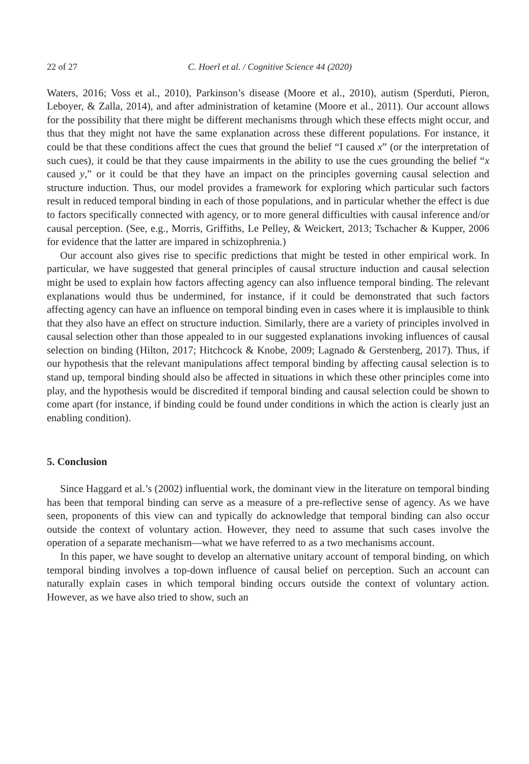22 of 27 C. Hoerl et al. / Cognitive Science 44 (2020)
Waters, 2016; Voss et al., 2010), Parkinson’s disease (Moore et al., 2010), autism (Sperduti, Pieron, Leboyer, & Zalla, 2014), and after administration of ketamine (Moore et al., 2011). Our account allows for the possibility that there might be different mechanisms through which these effects might occur, and thus that they might not have the same explanation across these different populations. For instance, it could be that these conditions affect the cues that ground the belief “I caused x” (or the interpretation of such cues), it could be that they cause impairments in the ability to use the cues grounding the belief “x caused y,” or it could be that they have an impact on the principles governing causal selection and structure induction. Thus, our model provides a framework for exploring which particular such factors result in reduced temporal binding in each of those populations, and in particular whether the effect is due to factors specifically connected with agency, or to more general difficulties with causal inference and/or causal perception. (See, e.g., Morris, Griffiths, Le Pelley, & Weickert, 2013; Tschacher & Kupper, 2006 for evidence that the latter are impared in schizophrenia.)
Our account also gives rise to specific predictions that might be tested in other empirical work. In particular, we have suggested that general principles of causal structure induction and causal selection might be used to explain how factors affecting agency can also influence temporal binding. The relevant explanations would thus be undermined, for instance, if it could be demonstrated that such factors affecting agency can have an influence on temporal binding even in cases where it is implausible to think that they also have an effect on structure induction. Similarly, there are a variety of principles involved in causal selection other than those appealed to in our suggested explanations invoking influences of causal selection on binding (Hilton, 2017; Hitchcock & Knobe, 2009; Lagnado & Gerstenberg, 2017). Thus, if our hypothesis that the relevant manipulations affect temporal binding by affecting causal selection is to stand up, temporal binding should also be affected in situations in which these other principles come into play, and the hypothesis would be discredited if temporal binding and causal selection could be shown to come apart (for instance, if binding could be found under conditions in which the action is clearly just an enabling condition).
5. Conclusion
Since Haggard et al.’s (2002) influential work, the dominant view in the literature on temporal binding has been that temporal binding can serve as a measure of a pre-reflective sense of agency. As we have seen, proponents of this view can and typically do acknowledge that temporal binding can also occur outside the context of voluntary action. However, they need to assume that such cases involve the operation of a separate mechanism—what we have referred to as a two mechanisms account.
In this paper, we have sought to develop an alternative unitary account of temporal binding, on which temporal binding involves a top-down influence of causal belief on perception. Such an account can naturally explain cases in which temporal binding occurs outside the context of voluntary action. However, as we have also tried to show, such an